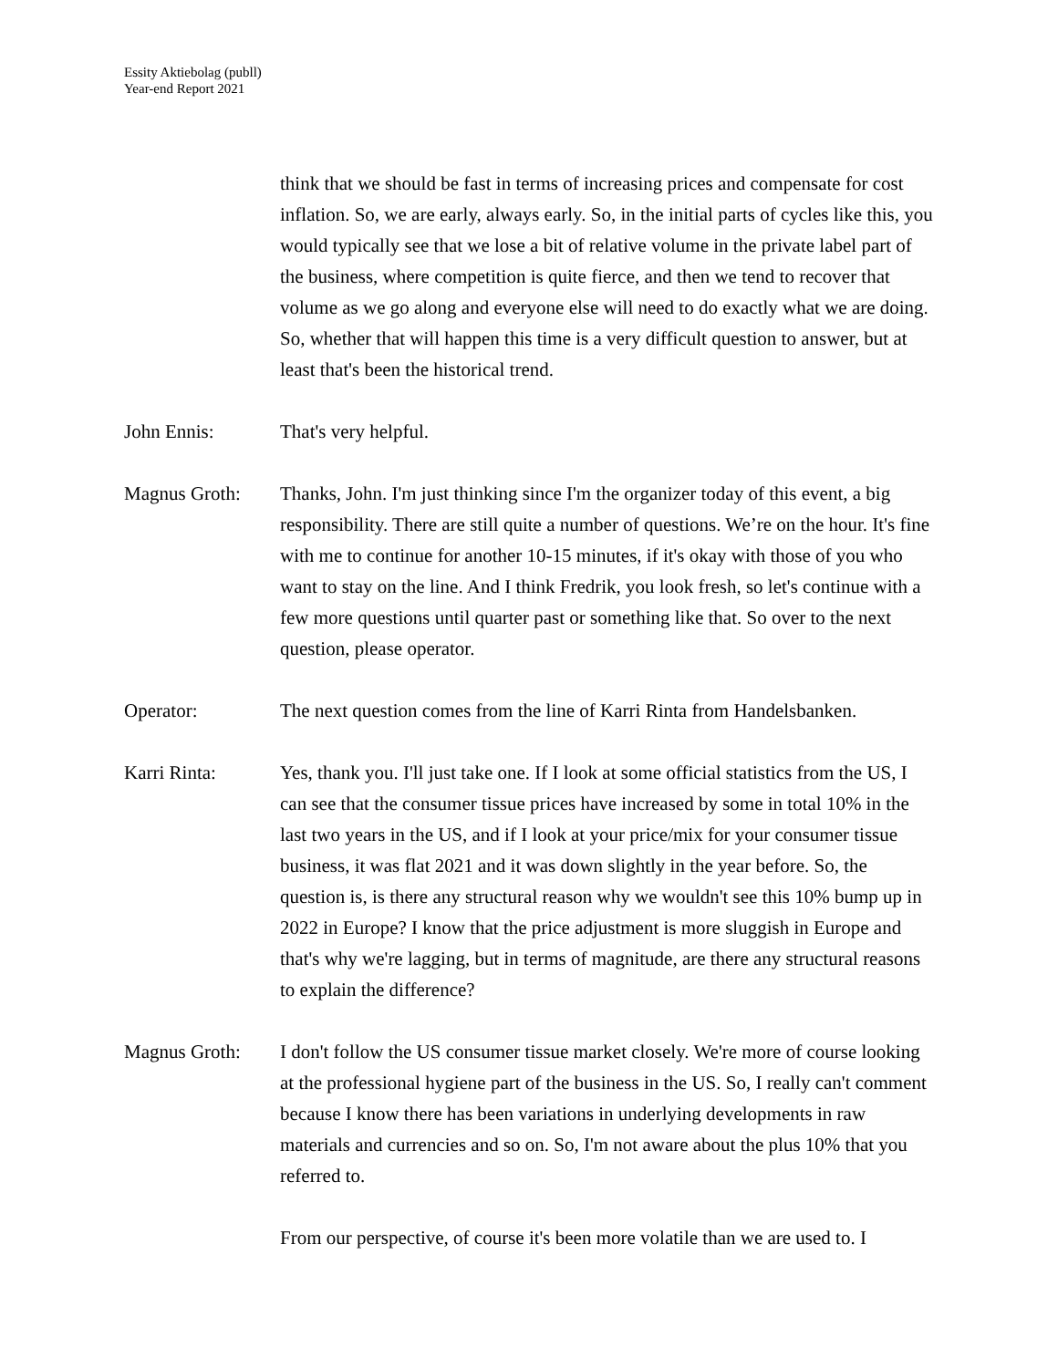Essity Aktiebolag (publl)
Year-end Report 2021
think that we should be fast in terms of increasing prices and compensate for cost inflation. So, we are early, always early. So, in the initial parts of cycles like this, you would typically see that we lose a bit of relative volume in the private label part of the business, where competition is quite fierce, and then we tend to recover that volume as we go along and everyone else will need to do exactly what we are doing. So, whether that will happen this time is a very difficult question to answer, but at least that's been the historical trend.
John Ennis: That's very helpful.
Magnus Groth: Thanks, John. I'm just thinking since I'm the organizer today of this event, a big responsibility. There are still quite a number of questions. We’re on the hour. It's fine with me to continue for another 10-15 minutes, if it's okay with those of you who want to stay on the line. And I think Fredrik, you look fresh, so let's continue with a few more questions until quarter past or something like that. So over to the next question, please operator.
Operator: The next question comes from the line of Karri Rinta from Handelsbanken.
Karri Rinta: Yes, thank you. I'll just take one. If I look at some official statistics from the US, I can see that the consumer tissue prices have increased by some in total 10% in the last two years in the US, and if I look at your price/mix for your consumer tissue business, it was flat 2021 and it was down slightly in the year before. So, the question is, is there any structural reason why we wouldn't see this 10% bump up in 2022 in Europe? I know that the price adjustment is more sluggish in Europe and that's why we're lagging, but in terms of magnitude, are there any structural reasons to explain the difference?
Magnus Groth: I don't follow the US consumer tissue market closely. We're more of course looking at the professional hygiene part of the business in the US. So, I really can't comment because I know there has been variations in underlying developments in raw materials and currencies and so on. So, I'm not aware about the plus 10% that you referred to.
From our perspective, of course it's been more volatile than we are used to. I